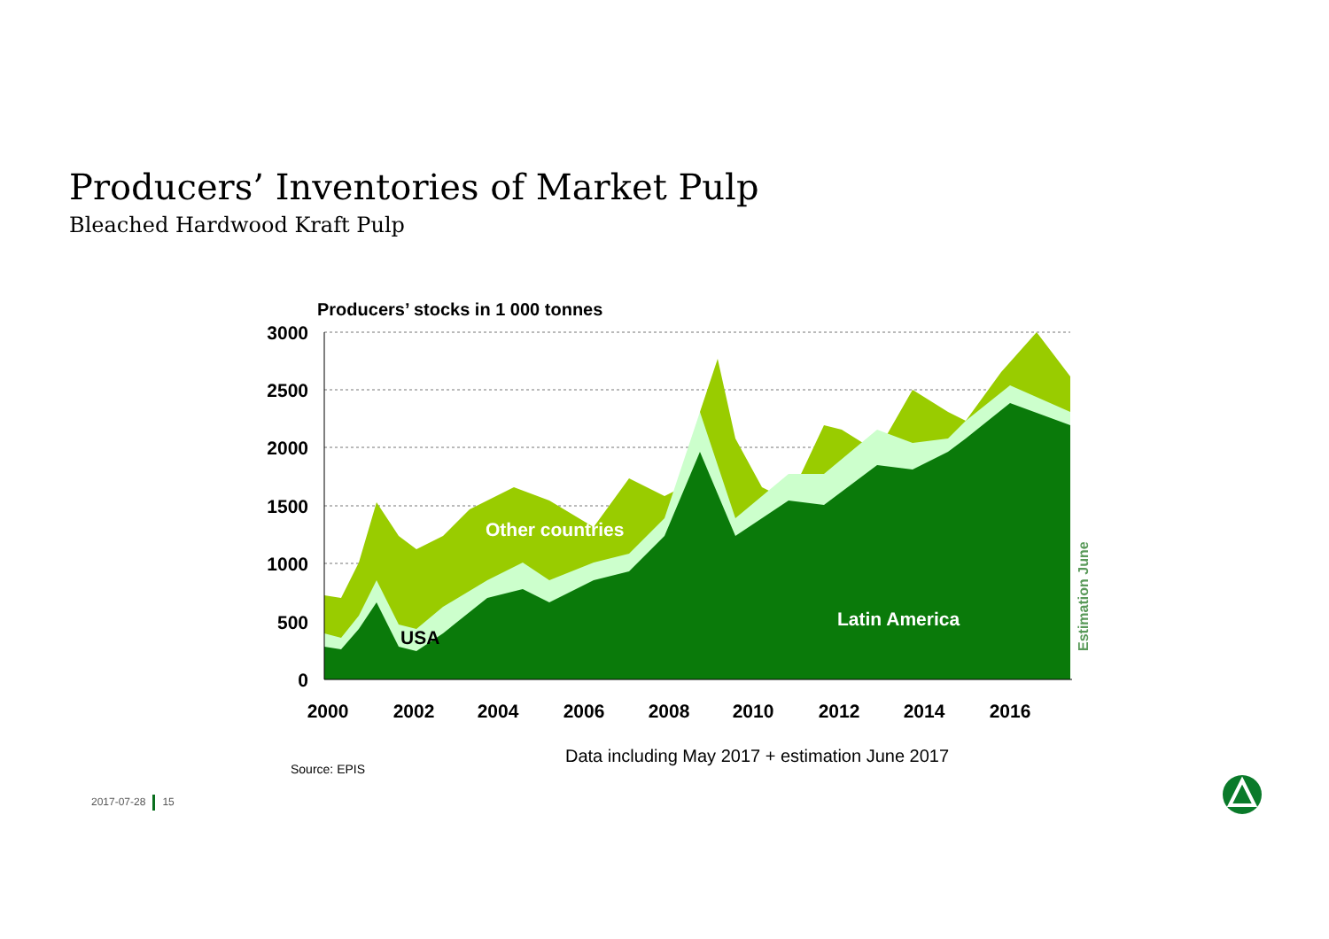Producers’ Inventories of Market Pulp
Bleached Hardwood Kraft Pulp
Producers’ stocks in 1 000 tonnes
3000
2500
2000
1500
1000
500
0
Other countries
USA
Latin America
Estimation June
2000
2002
2004
2006
2008
2010
2012
2014
2016
Data including May 2017 + estimation June 2017
Source: EPIS
2017-07-28 15